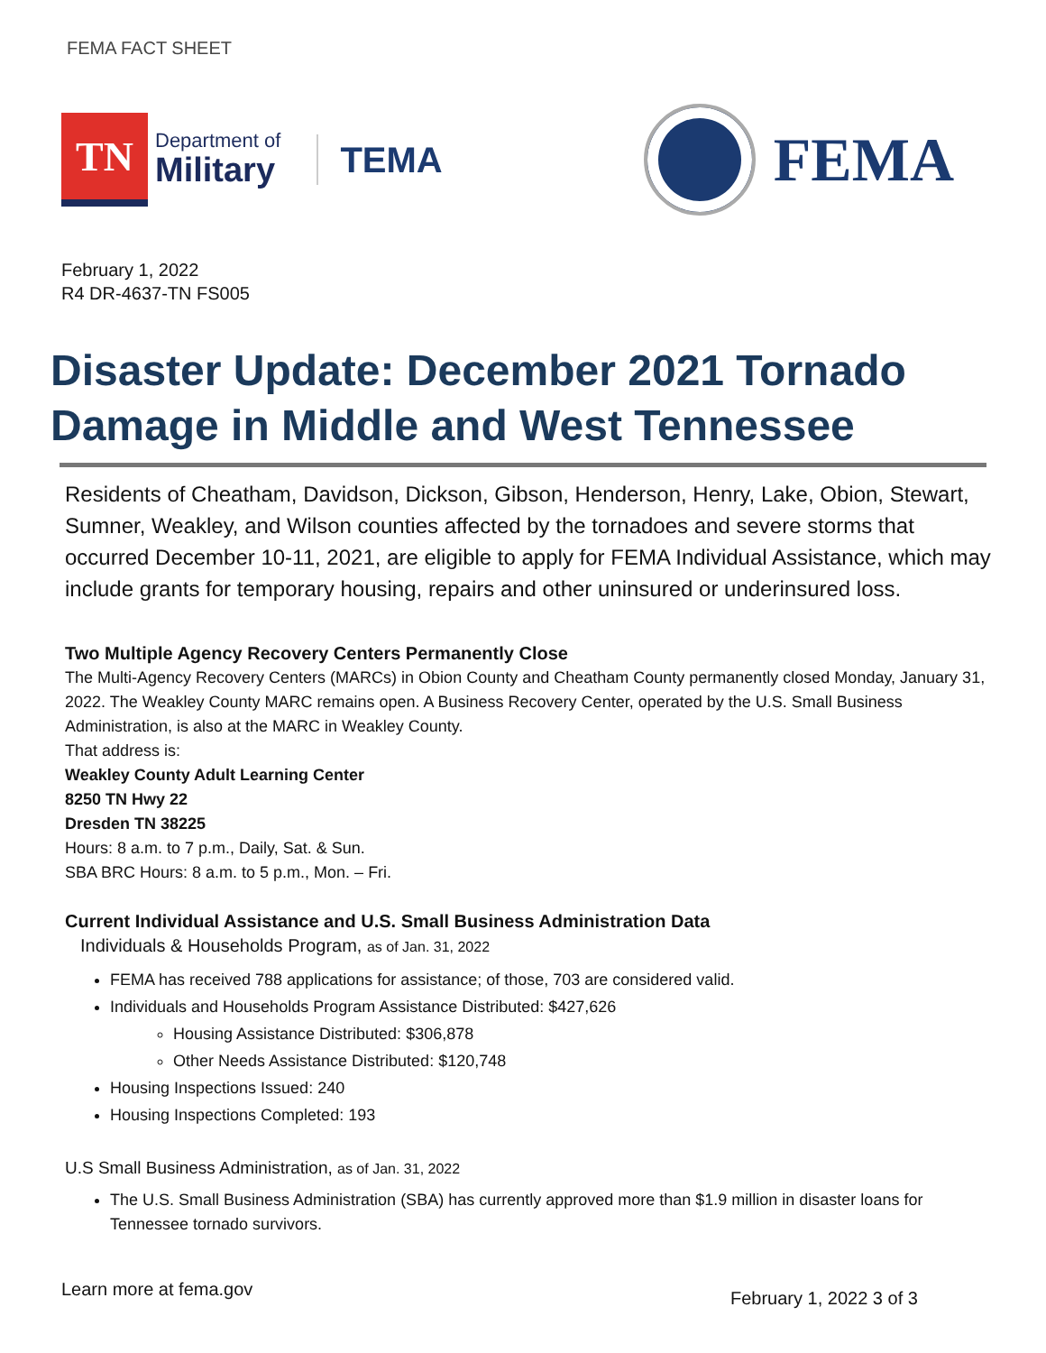FEMA FACT SHEET
TN
Department of
Military
TEMA
FEMA
February 1, 2022
R4 DR-4637-TN FS005
Disaster Update: December 2021 Tornado Damage in Middle and West Tennessee
Residents of Cheatham, Davidson, Dickson, Gibson, Henderson, Henry, Lake, Obion, Stewart, Sumner, Weakley, and Wilson counties affected by the tornadoes and severe storms that occurred December 10-11, 2021, are eligible to apply for FEMA Individual Assistance, which may include grants for temporary housing, repairs and other uninsured or underinsured loss.
Two Multiple Agency Recovery Centers Permanently Close
The Multi-Agency Recovery Centers (MARCs) in Obion County and Cheatham County permanently closed Monday, January 31, 2022. The Weakley County MARC remains open. A Business Recovery Center, operated by the U.S. Small Business Administration, is also at the MARC in Weakley County.
That address is:
Weakley County Adult Learning Center
8250 TN Hwy 22
Dresden TN 38225
Hours: 8 a.m. to 7 p.m., Daily, Sat. & Sun.
SBA BRC Hours: 8 a.m. to 5 p.m., Mon. – Fri.
Current Individual Assistance and U.S. Small Business Administration Data
Individuals & Households Program, as of Jan. 31, 2022
FEMA has received 788 applications for assistance; of those, 703 are considered valid.
Individuals and Households Program Assistance Distributed: $427,626
Housing Assistance Distributed: $306,878
Other Needs Assistance Distributed: $120,748
Housing Inspections Issued: 240
Housing Inspections Completed: 193
U.S Small Business Administration, as of Jan. 31, 2022
The U.S. Small Business Administration (SBA) has currently approved more than $1.9 million in disaster loans for Tennessee tornado survivors.
Learn more at fema.gov February 1, 2022 3 of 3